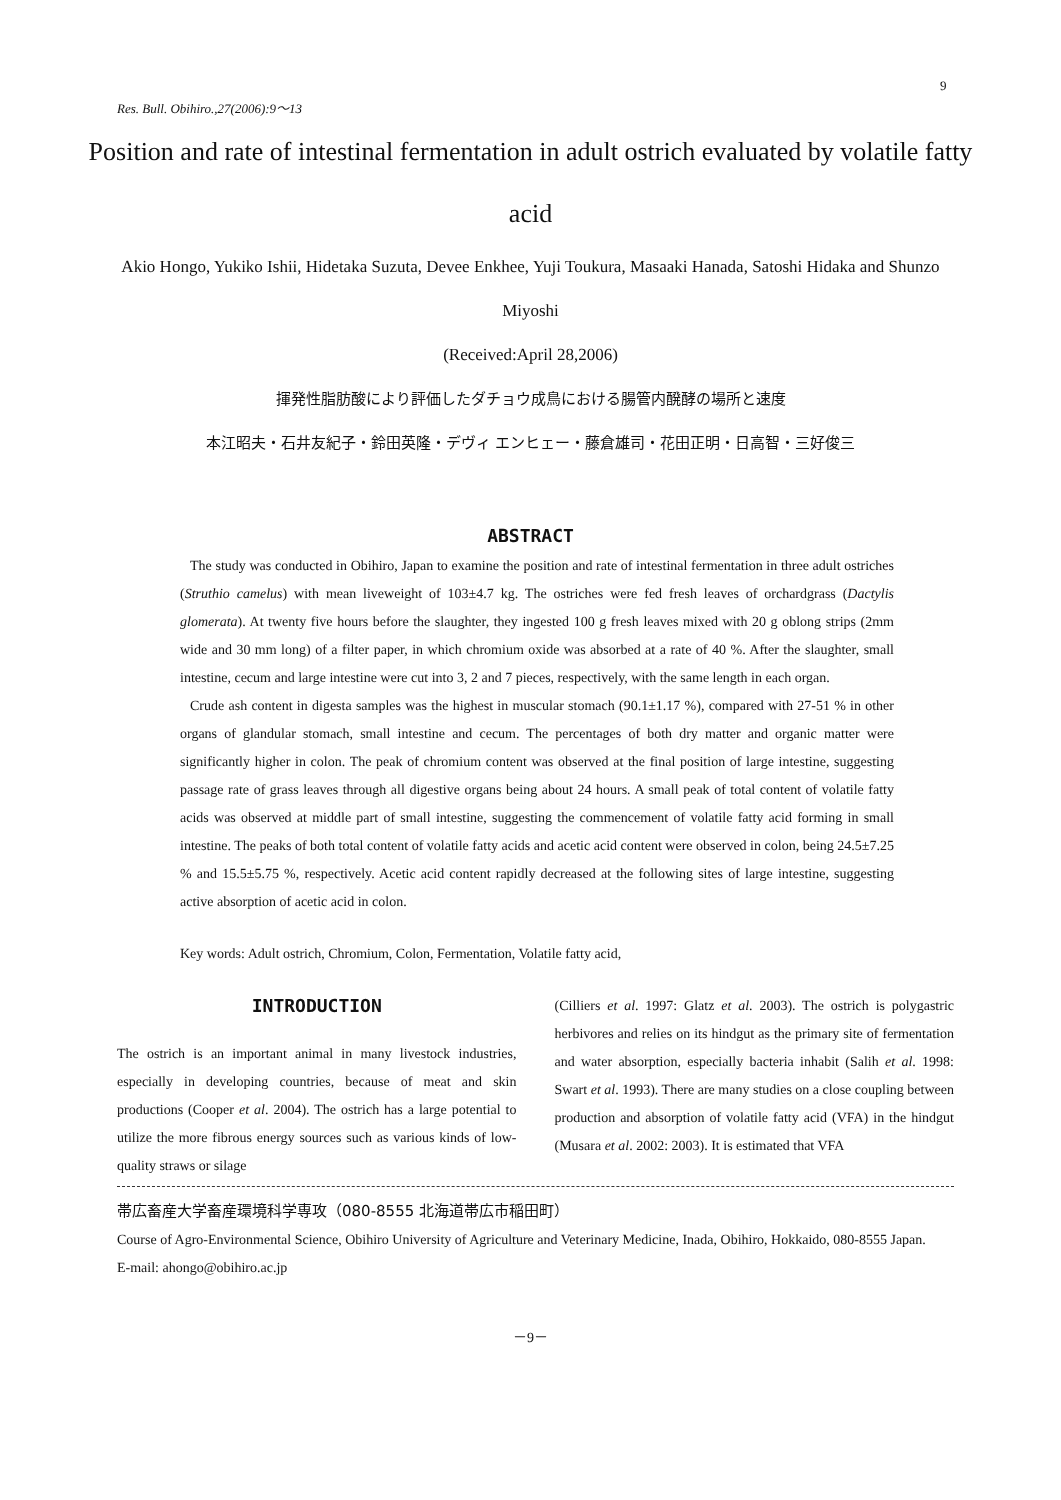9
Res. Bull. Obihiro.,27(2006):9～13
Position and rate of intestinal fermentation in adult ostrich evaluated by volatile fatty acid
Akio Hongo, Yukiko Ishii, Hidetaka Suzuta, Devee Enkhee, Yuji Toukura, Masaaki Hanada, Satoshi Hidaka and Shunzo Miyoshi
(Received:April 28,2006)
揮発性脂肪酸により評価したダチョウ成鳥における腸管内醗酵の場所と速度
本江昭夫・石井友紀子・鈴田英隆・デヴィ エンヒェー・藤倉雄司・花田正明・日高智・三好俊三
ABSTRACT
The study was conducted in Obihiro, Japan to examine the position and rate of intestinal fermentation in three adult ostriches (Struthio camelus) with mean liveweight of 103±4.7 kg. The ostriches were fed fresh leaves of orchardgrass (Dactylis glomerata). At twenty five hours before the slaughter, they ingested 100 g fresh leaves mixed with 20 g oblong strips (2mm wide and 30 mm long) of a filter paper, in which chromium oxide was absorbed at a rate of 40 %. After the slaughter, small intestine, cecum and large intestine were cut into 3, 2 and 7 pieces, respectively, with the same length in each organ.
Crude ash content in digesta samples was the highest in muscular stomach (90.1±1.17 %), compared with 27-51 % in other organs of glandular stomach, small intestine and cecum. The percentages of both dry matter and organic matter were significantly higher in colon. The peak of chromium content was observed at the final position of large intestine, suggesting passage rate of grass leaves through all digestive organs being about 24 hours. A small peak of total content of volatile fatty acids was observed at middle part of small intestine, suggesting the commencement of volatile fatty acid forming in small intestine. The peaks of both total content of volatile fatty acids and acetic acid content were observed in colon, being 24.5±7.25 % and 15.5±5.75 %, respectively. Acetic acid content rapidly decreased at the following sites of large intestine, suggesting active absorption of acetic acid in colon.
Key words: Adult ostrich, Chromium, Colon, Fermentation, Volatile fatty acid,
INTRODUCTION
The ostrich is an important animal in many livestock industries, especially in developing countries, because of meat and skin productions (Cooper et al. 2004). The ostrich has a large potential to utilize the more fibrous energy sources such as various kinds of low-quality straws or silage
(Cilliers et al. 1997: Glatz et al. 2003). The ostrich is polygastric herbivores and relies on its hindgut as the primary site of fermentation and water absorption, especially bacteria inhabit (Salih et al. 1998: Swart et al. 1993). There are many studies on a close coupling between production and absorption of volatile fatty acid (VFA) in the hindgut (Musara et al. 2002: 2003). It is estimated that VFA
帯広畜産大学畜産環境科学専攻（080-8555 北海道帯広市稲田町）
Course of Agro-Environmental Science, Obihiro University of Agriculture and Veterinary Medicine, Inada, Obihiro, Hokkaido, 080-8555 Japan.
E-mail: ahongo@obihiro.ac.jp
－9－